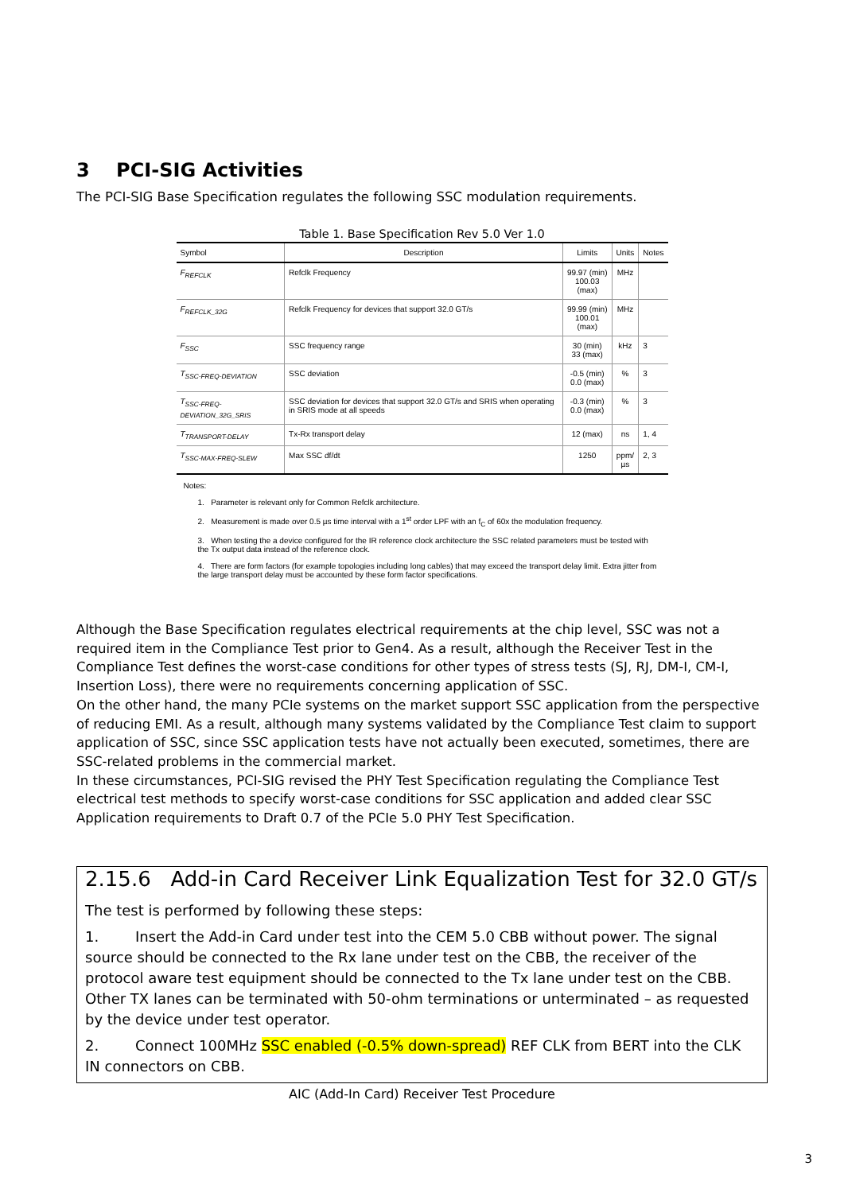3 PCI-SIG Activities
The PCI-SIG Base Specification regulates the following SSC modulation requirements.
Table 1. Base Specification Rev 5.0 Ver 1.0
| Symbol | Description | Limits | Units | Notes |
| --- | --- | --- | --- | --- |
| F<sub>REFCLK</sub> | Refclk Frequency | 99.97 (min) 100.03 (max) | MHz | |
| F<sub>REFCLK_32G</sub> | Refclk Frequency for devices that support 32.0 GT/s | 99.99 (min) 100.01 (max) | MHz | |
| F<sub>SSC</sub> | SSC frequency range | 30 (min) 33 (max) | kHz | 3 |
| T<sub>SSC-FREQ-DEVIATION</sub> | SSC deviation | -0.5 (min) 0.0 (max) | % | 3 |
| T<sub>SSC-FREQ-DEVIATION_32G_SRIS</sub> | SSC deviation for devices that support 32.0 GT/s and SRIS when operating in SRIS mode at all speeds | -0.3 (min) 0.0 (max) | % | 3 |
| T<sub>TRANSPORT-DELAY</sub> | Tx-Rx transport delay | 12 (max) | ns | 1, 4 |
| T<sub>SSC-MAX-FREQ-SLEW</sub> | Max SSC df/dt | 1250 | ppm/ µs | 2, 3 |
Notes:
1. Parameter is relevant only for Common Refclk architecture.
2. Measurement is made over 0.5 µs time interval with a 1<sup>st</sup> order LPF with an f<sub>C</sub> of 60x the modulation frequency.
3. When testing the a device configured for the IR reference clock architecture the SSC related parameters must be tested with the Tx output data instead of the reference clock.
4. There are form factors (for example topologies including long cables) that may exceed the transport delay limit. Extra jitter from the large transport delay must be accounted by these form factor specifications.
Although the Base Specification regulates electrical requirements at the chip level, SSC was not a required item in the Compliance Test prior to Gen4. As a result, although the Receiver Test in the Compliance Test defines the worst-case conditions for other types of stress tests (SJ, RJ, DM-I, CM-I, Insertion Loss), there were no requirements concerning application of SSC.
On the other hand, the many PCIe systems on the market support SSC application from the perspective of reducing EMI. As a result, although many systems validated by the Compliance Test claim to support application of SSC, since SSC application tests have not actually been executed, sometimes, there are SSC-related problems in the commercial market.
In these circumstances, PCI-SIG revised the PHY Test Specification regulating the Compliance Test electrical test methods to specify worst-case conditions for SSC application and added clear SSC Application requirements to Draft 0.7 of the PCIe 5.0 PHY Test Specification.
2.15.6 Add-in Card Receiver Link Equalization Test for 32.0 GT/s
The test is performed by following these steps:
1. Insert the Add-in Card under test into the CEM 5.0 CBB without power. The signal source should be connected to the Rx lane under test on the CBB, the receiver of the protocol aware test equipment should be connected to the Tx lane under test on the CBB. Other TX lanes can be terminated with 50-ohm terminations or unterminated – as requested by the device under test operator.
2. Connect 100MHz SSC enabled (-0.5% down-spread) REF CLK from BERT into the CLK IN connectors on CBB.
AIC (Add-In Card) Receiver Test Procedure
3